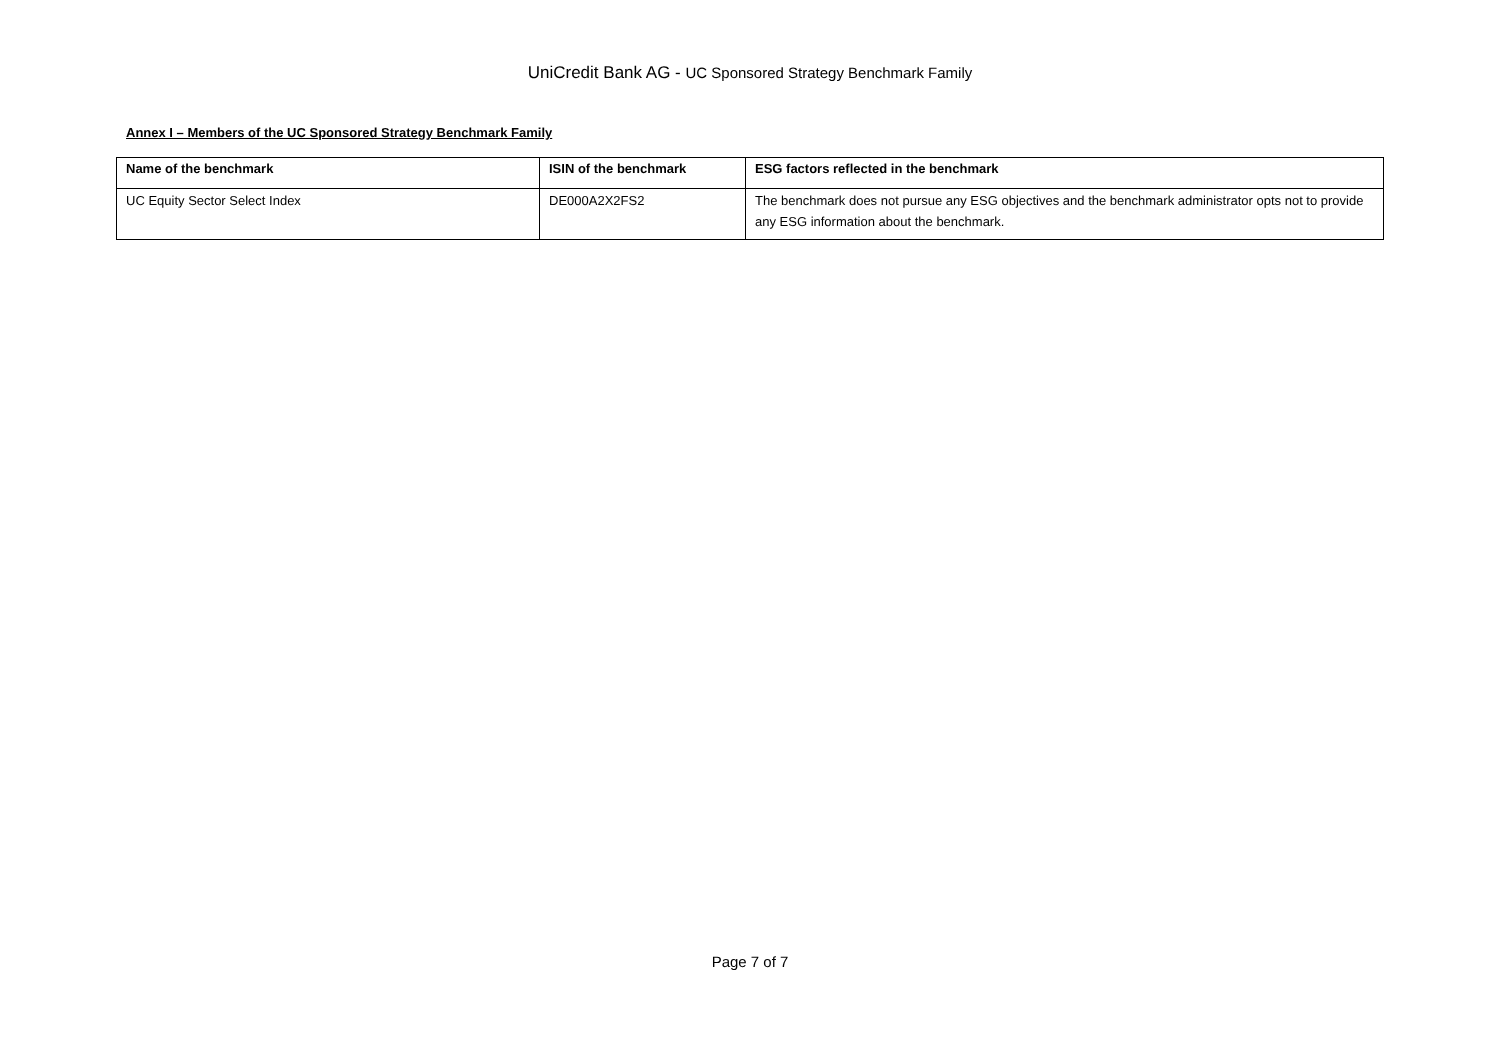UniCredit Bank AG - UC Sponsored Strategy Benchmark Family
Annex I – Members of the UC Sponsored Strategy Benchmark Family
| Name of the benchmark | ISIN of the benchmark | ESG factors reflected in the benchmark |
| --- | --- | --- |
| UC Equity Sector Select Index | DE000A2X2FS2 | The benchmark does not pursue any ESG objectives and the benchmark administrator opts not to provide any ESG information about the benchmark. |
Page 7 of 7